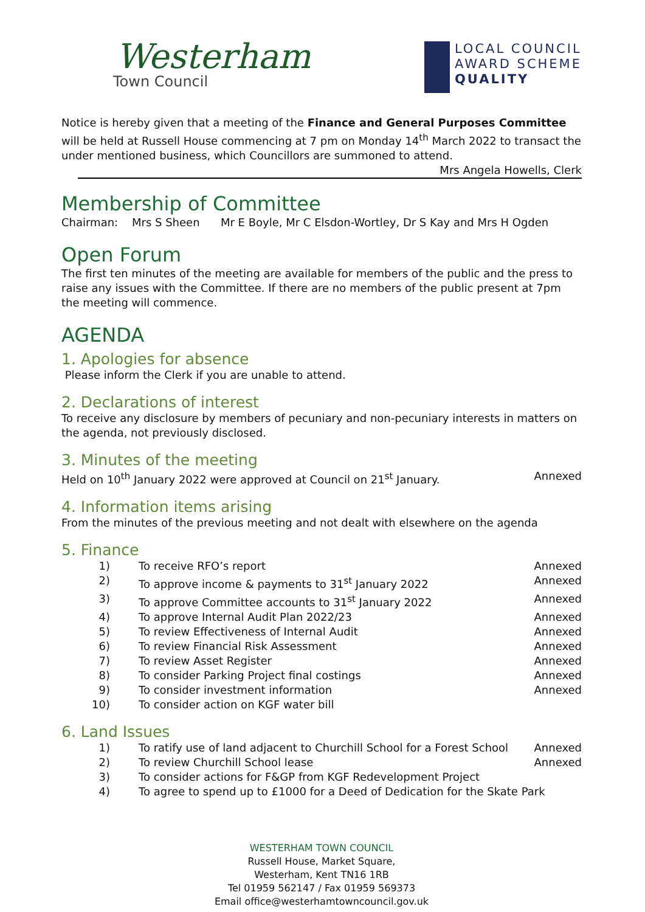Westerham
Town Council
LOCAL COUNCIL
AWARD SCHEME
QUALITY
Notice is hereby given that a meeting of the Finance and General Purposes Committee will be held at Russell House commencing at 7 pm on Monday 14<sup>th</sup> March 2022 to transact the under mentioned business, which Councillors are summoned to attend.
Mrs Angela Howells, Clerk
Membership of Committee
Chairman: Mrs S Sheen Mr E Boyle, Mr C Elsdon-Wortley, Dr S Kay and Mrs H Ogden
Open Forum
The first ten minutes of the meeting are available for members of the public and the press to raise any issues with the Committee. If there are no members of the public present at 7pm the meeting will commence.
AGENDA
1. Apologies for absence
Please inform the Clerk if you are unable to attend.
2. Declarations of interest
To receive any disclosure by members of pecuniary and non-pecuniary interests in matters on the agenda, not previously disclosed.
3. Minutes of the meeting
Held on 10<sup>th</sup> January 2022 were approved at Council on 21<sup>st</sup> January. Annexed
4. Information items arising
From the minutes of the previous meeting and not dealt with elsewhere on the agenda
5. Finance
1) To receive RFO’s report Annexed
2) To approve income & payments to 31<sup>st</sup> January 2022 Annexed
3) To approve Committee accounts to 31<sup>st</sup> January 2022 Annexed
4) To approve Internal Audit Plan 2022/23 Annexed
5) To review Effectiveness of Internal Audit Annexed
6) To review Financial Risk Assessment Annexed
7) To review Asset Register Annexed
8) To consider Parking Project final costings Annexed
9) To consider investment information Annexed
10) To consider action on KGF water bill
6. Land Issues
1) To ratify use of land adjacent to Churchill School for a Forest School Annexed
2) To review Churchill School lease Annexed
3) To consider actions for F&GP from KGF Redevelopment Project
4) To agree to spend up to £1000 for a Deed of Dedication for the Skate Park
WESTERHAM TOWN COUNCIL
Russell House, Market Square,
Westerham, Kent TN16 1RB
Tel 01959 562147 / Fax 01959 569373
Email office@westerhamtowncouncil.gov.uk